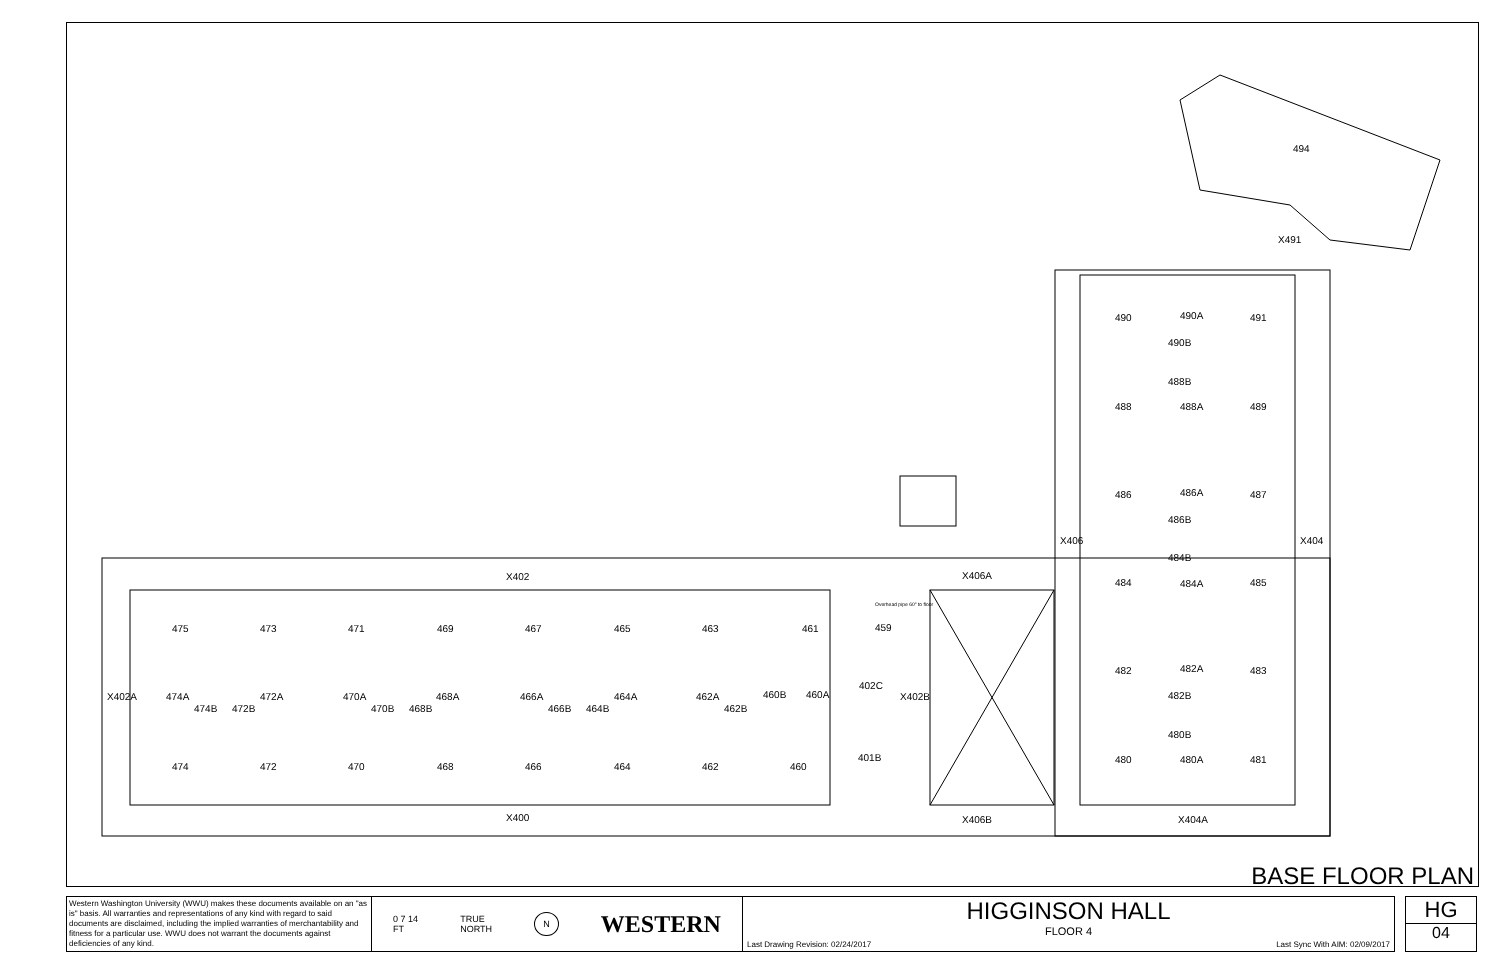494
X491
490
490A
491
490B
488B
488
488A
489
486
486A
487
486B
X406
X404
484B
484
484A
485
482
482A
483
482B
480B
480
480A
481
X404A
X406B
X406A
X402
X400
475
473
471
469
467
465
463
461
Overhead pipe 60" to floor
459
X402A
474A
474B
472B
472A
470A
470B
468B
468A
466A
466B
464B
464A
462A
462B
460B
460A
402C
X402B
401B
474
472
470
468
466
464
462
460
BASE FLOOR PLAN
Western Washington University (WWU) makes these documents available on an "as is" basis. All warranties and representations of any kind with regard to said documents are disclaimed, including the implied warranties of merchantability and fitness for a particular use. WWU does not warrant the documents against deficiencies of any kind.
0 7 14
FT TRUE
NORTH N WESTERN
HIGGINSON HALL
FLOOR 4
Last Drawing Revision: 02/24/2017 Last Sync With AIM: 02/09/2017
HG
04